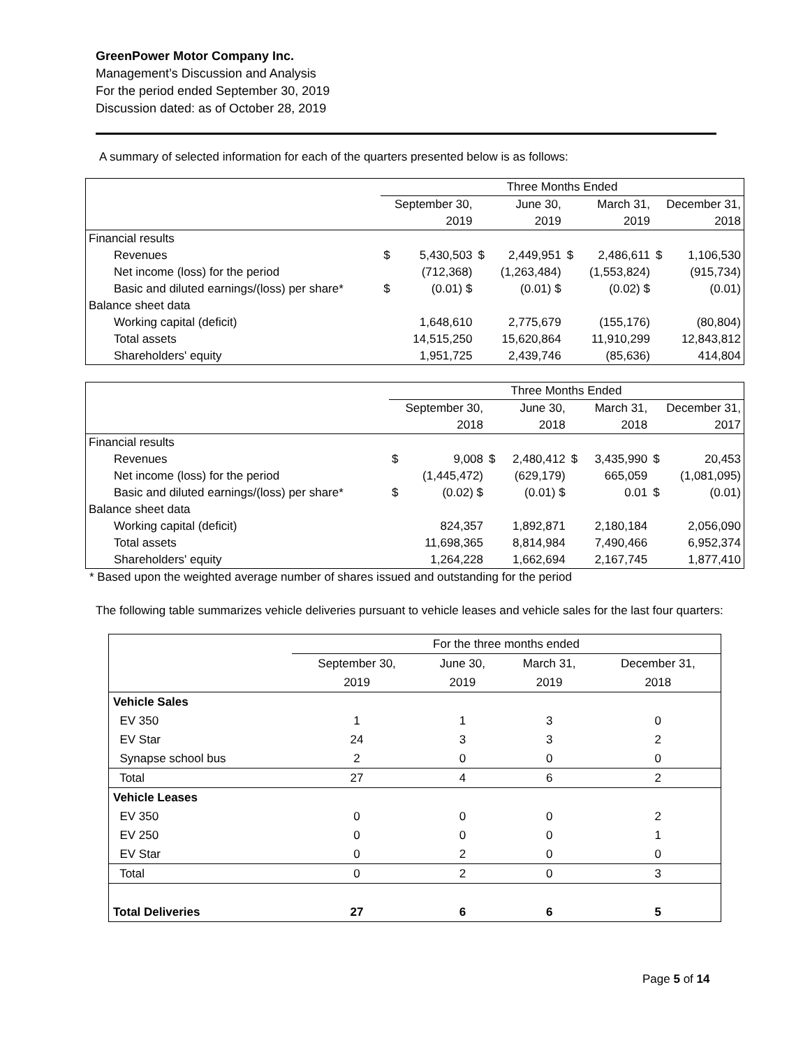GreenPower Motor Company Inc.
Management’s Discussion and Analysis
For the period ended September 30, 2019
Discussion dated: as of October 28, 2019
A summary of selected information for each of the quarters presented below is as follows:
| | Three Months Ended | | | | | | | |
| | September 30, | | June 30, | | March 31, | | December 31, | |
| | 2019 | | 2019 | | 2019 | | 2018 | |
| Financial results | | | | | | | | |
| Revenues | $ | 5,430,503 | $ | 2,449,951 | $ | 2,486,611 | $ | 1,106,530 |
| Net income (loss) for the period | | (712,368) | | (1,263,484) | | (1,553,824) | | (915,734) |
| Basic and diluted earnings/(loss) per share* | $ | (0.01) $ | | (0.01) $ | | (0.02) $ | | (0.01) |
| Balance sheet data | | | | | | | | |
| Working capital (deficit) | | 1,648,610 | | 2,775,679 | | (155,176) | | (80,804) |
| Total assets | | 14,515,250 | | 15,620,864 | | 11,910,299 | | 12,843,812 |
| Shareholders' equity | | 1,951,725 | | 2,439,746 | | (85,636) | | 414,804 |
| | Three Months Ended | | | | | | | |
| | September 30, | | June 30, | | March 31, | | December 31, | |
| | 2018 | | 2018 | | 2018 | | 2017 | |
| Financial results | | | | | | | | |
| Revenues | $ | 9,008 | $ | 2,480,412 | $ | 3,435,990 | $ | 20,453 |
| Net income (loss) for the period | | (1,445,472) | | (629,179) | | 665,059 | | (1,081,095) |
| Basic and diluted earnings/(loss) per share* | $ | (0.02) $ | | (0.01) $ | | 0.01 | $ | (0.01) |
| Balance sheet data | | | | | | | | |
| Working capital (deficit) | | 824,357 | | 1,892,871 | | 2,180,184 | | 2,056,090 |
| Total assets | | 11,698,365 | | 8,814,984 | | 7,490,466 | | 6,952,374 |
| Shareholders' equity | | 1,264,228 | | 1,662,694 | | 2,167,745 | | 1,877,410 |
* Based upon the weighted average number of shares issued and outstanding for the period
The following table summarizes vehicle deliveries pursuant to vehicle leases and vehicle sales for the last four quarters:
| | For the three months ended | | | |
| | September 30, | June 30, | March 31, | December 31, |
| | 2019 | 2019 | 2019 | 2018 |
| Vehicle Sales | | | | |
| EV 350 | 1 | 1 | 3 | 0 |
| EV Star | 24 | 3 | 3 | 2 |
| Synapse school bus | 2 | 0 | 0 | 0 |
| Total | 27 | 4 | 6 | 2 |
| Vehicle Leases | | | | |
| EV 350 | 0 | 0 | 0 | 2 |
| EV 250 | 0 | 0 | 0 | 1 |
| EV Star | 0 | 2 | 0 | 0 |
| Total | 0 | 2 | 0 | 3 |
| Total Deliveries | 27 | 6 | 6 | 5 |
Page 5 of 14